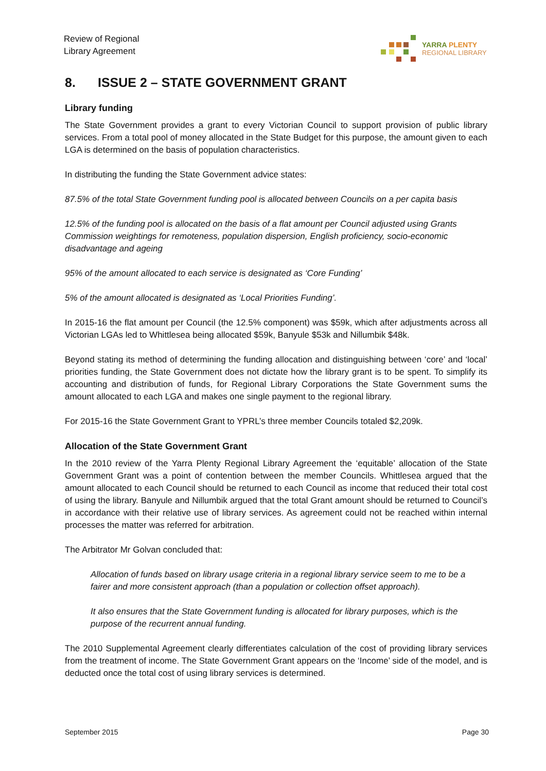Review of Regional
Library Agreement
YARRA PLENTY
REGIONAL LIBRARY
8. ISSUE 2 – STATE GOVERNMENT GRANT
Library funding
The State Government provides a grant to every Victorian Council to support provision of public library services. From a total pool of money allocated in the State Budget for this purpose, the amount given to each LGA is determined on the basis of population characteristics.
In distributing the funding the State Government advice states:
87.5% of the total State Government funding pool is allocated between Councils on a per capita basis
12.5% of the funding pool is allocated on the basis of a flat amount per Council adjusted using Grants Commission weightings for remoteness, population dispersion, English proficiency, socio-economic disadvantage and ageing
95% of the amount allocated to each service is designated as ‘Core Funding’
5% of the amount allocated is designated as ‘Local Priorities Funding’.
In 2015-16 the flat amount per Council (the 12.5% component) was $59k, which after adjustments across all Victorian LGAs led to Whittlesea being allocated $59k, Banyule $53k and Nillumbik $48k.
Beyond stating its method of determining the funding allocation and distinguishing between ‘core’ and ‘local’ priorities funding, the State Government does not dictate how the library grant is to be spent. To simplify its accounting and distribution of funds, for Regional Library Corporations the State Government sums the amount allocated to each LGA and makes one single payment to the regional library.
For 2015-16 the State Government Grant to YPRL’s three member Councils totaled $2,209k.
Allocation of the State Government Grant
In the 2010 review of the Yarra Plenty Regional Library Agreement the ‘equitable’ allocation of the State Government Grant was a point of contention between the member Councils. Whittlesea argued that the amount allocated to each Council should be returned to each Council as income that reduced their total cost of using the library. Banyule and Nillumbik argued that the total Grant amount should be returned to Council’s in accordance with their relative use of library services. As agreement could not be reached within internal processes the matter was referred for arbitration.
The Arbitrator Mr Golvan concluded that:
Allocation of funds based on library usage criteria in a regional library service seem to me to be a fairer and more consistent approach (than a population or collection offset approach).
It also ensures that the State Government funding is allocated for library purposes, which is the purpose of the recurrent annual funding.
The 2010 Supplemental Agreement clearly differentiates calculation of the cost of providing library services from the treatment of income. The State Government Grant appears on the ‘Income’ side of the model, and is deducted once the total cost of using library services is determined.
September 2015 Page 30